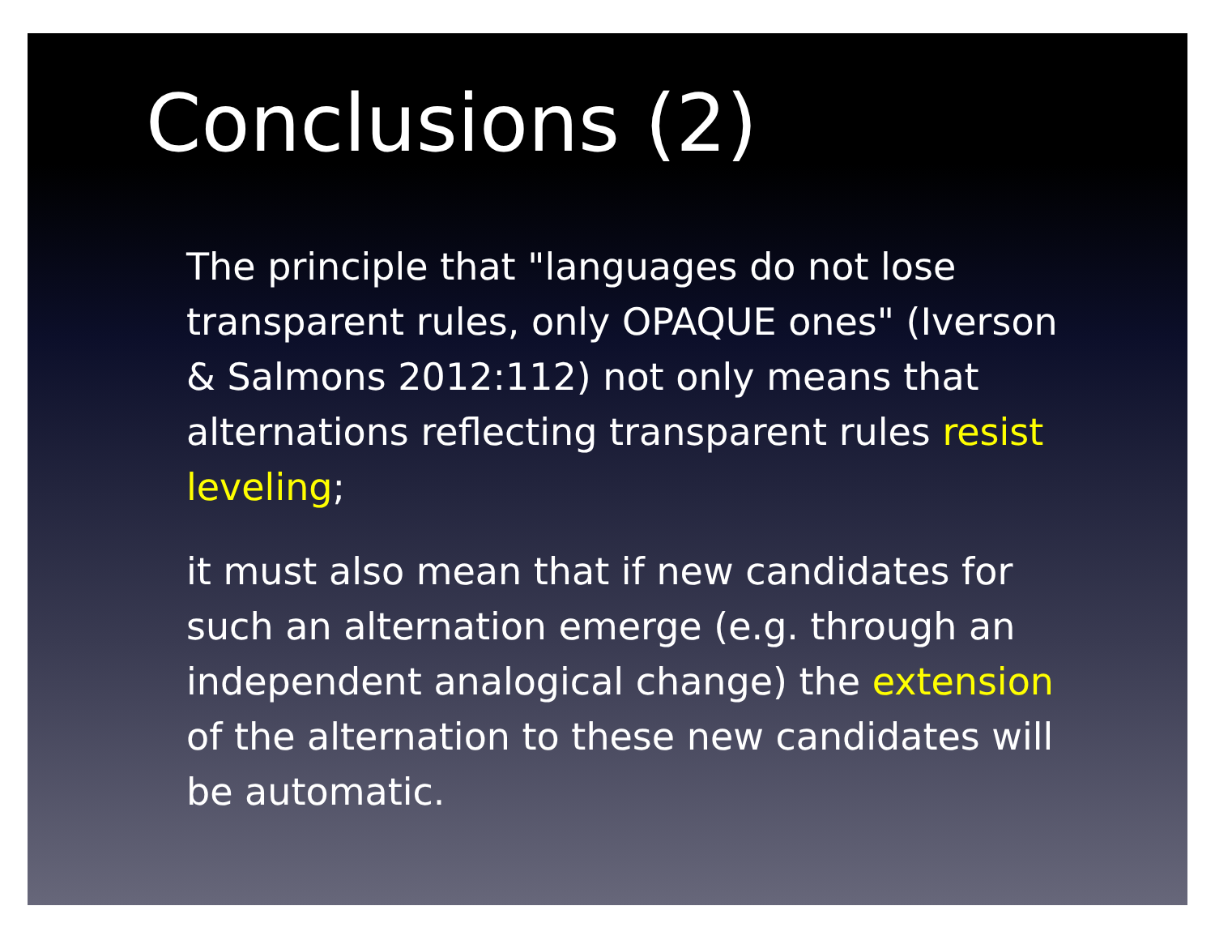Conclusions (2)
The principle that "languages do not lose transparent rules, only OPAQUE ones" (Iverson & Salmons 2012:112) not only means that alternations reflecting transparent rules resist leveling;
it must also mean that if new candidates for such an alternation emerge (e.g. through an independent analogical change) the extension of the alternation to these new candidates will be automatic.